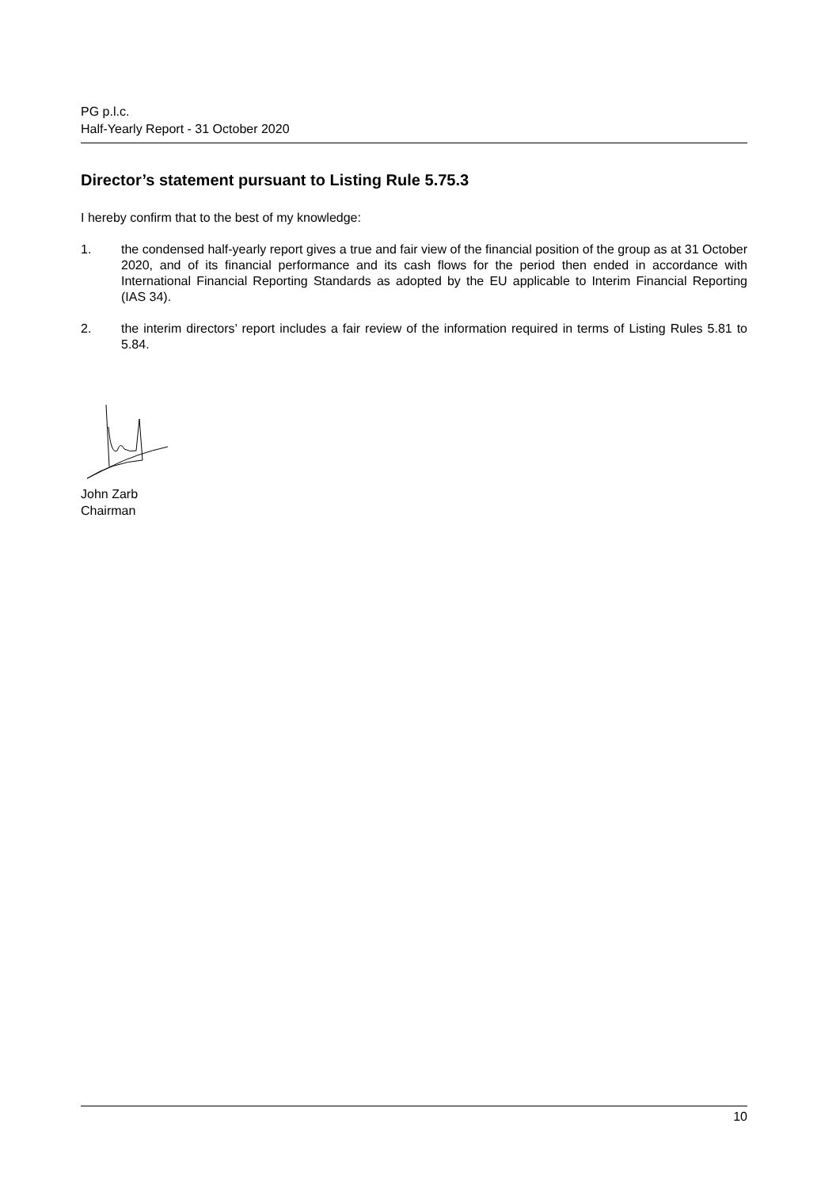PG p.l.c.
Half-Yearly Report - 31 October 2020
Director’s statement pursuant to Listing Rule 5.75.3
I hereby confirm that to the best of my knowledge:
1. the condensed half-yearly report gives a true and fair view of the financial position of the group as at 31 October 2020, and of its financial performance and its cash flows for the period then ended in accordance with International Financial Reporting Standards as adopted by the EU applicable to Interim Financial Reporting (IAS 34).
2. the interim directors’ report includes a fair review of the information required in terms of Listing Rules 5.81 to 5.84.
John Zarb
Chairman
10